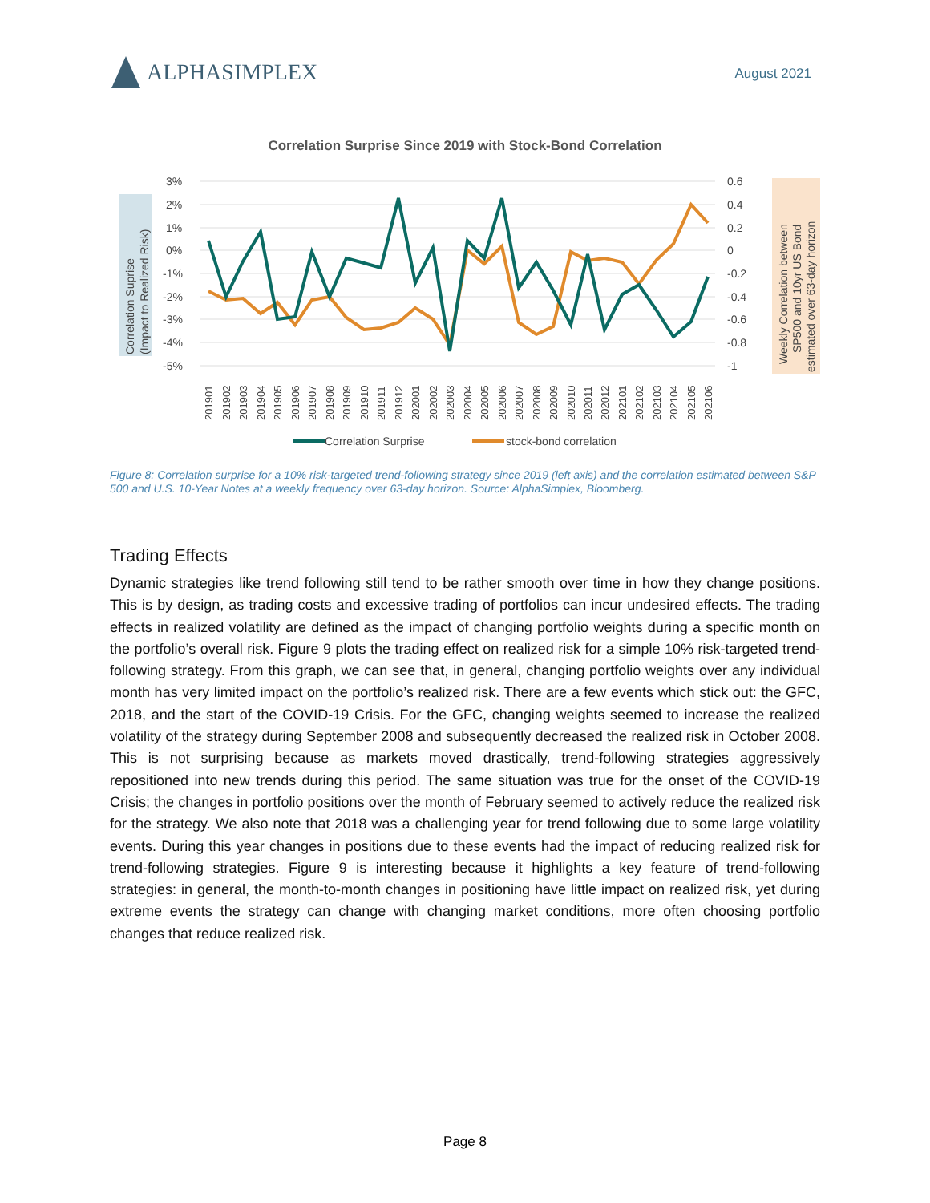ALPHASIMPLEX
August 2021
Correlation Surprise Since 2019 with Stock-Bond Correlation
Correlation Suprise
(Impact to Realized Risk)
Weekly Correlation between
SP500 and 10yr US Bond
estimated over 63-day horizon
3%
2%
1%
0%
-1%
-2%
-3%
-4%
-5%
0.6
0.4
0.2
0
-0.2
-0.4
-0.6
-0.8
-1
201901
201902
201903
201904
201905
201906
201907
201908
201909
201910
201911
201912
202001
202002
202003
202004
202005
202006
202007
202008
202009
202010
202011
202012
202101
202102
202103
202104
202105
202106
Correlation Surprise
stock-bond correlation
Figure 8: Correlation surprise for a 10% risk-targeted trend-following strategy since 2019 (left axis) and the correlation estimated between S&P 500 and U.S. 10-Year Notes at a weekly frequency over 63-day horizon. Source: AlphaSimplex, Bloomberg.
Trading Effects
Dynamic strategies like trend following still tend to be rather smooth over time in how they change positions. This is by design, as trading costs and excessive trading of portfolios can incur undesired effects. The trading effects in realized volatility are defined as the impact of changing portfolio weights during a specific month on the portfolio’s overall risk. Figure 9 plots the trading effect on realized risk for a simple 10% risk-targeted trend-following strategy. From this graph, we can see that, in general, changing portfolio weights over any individual month has very limited impact on the portfolio’s realized risk. There are a few events which stick out: the GFC, 2018, and the start of the COVID-19 Crisis. For the GFC, changing weights seemed to increase the realized volatility of the strategy during September 2008 and subsequently decreased the realized risk in October 2008. This is not surprising because as markets moved drastically, trend-following strategies aggressively repositioned into new trends during this period. The same situation was true for the onset of the COVID-19 Crisis; the changes in portfolio positions over the month of February seemed to actively reduce the realized risk for the strategy. We also note that 2018 was a challenging year for trend following due to some large volatility events. During this year changes in positions due to these events had the impact of reducing realized risk for trend-following strategies. Figure 9 is interesting because it highlights a key feature of trend-following strategies: in general, the month-to-month changes in positioning have little impact on realized risk, yet during extreme events the strategy can change with changing market conditions, more often choosing portfolio changes that reduce realized risk.
Page 8